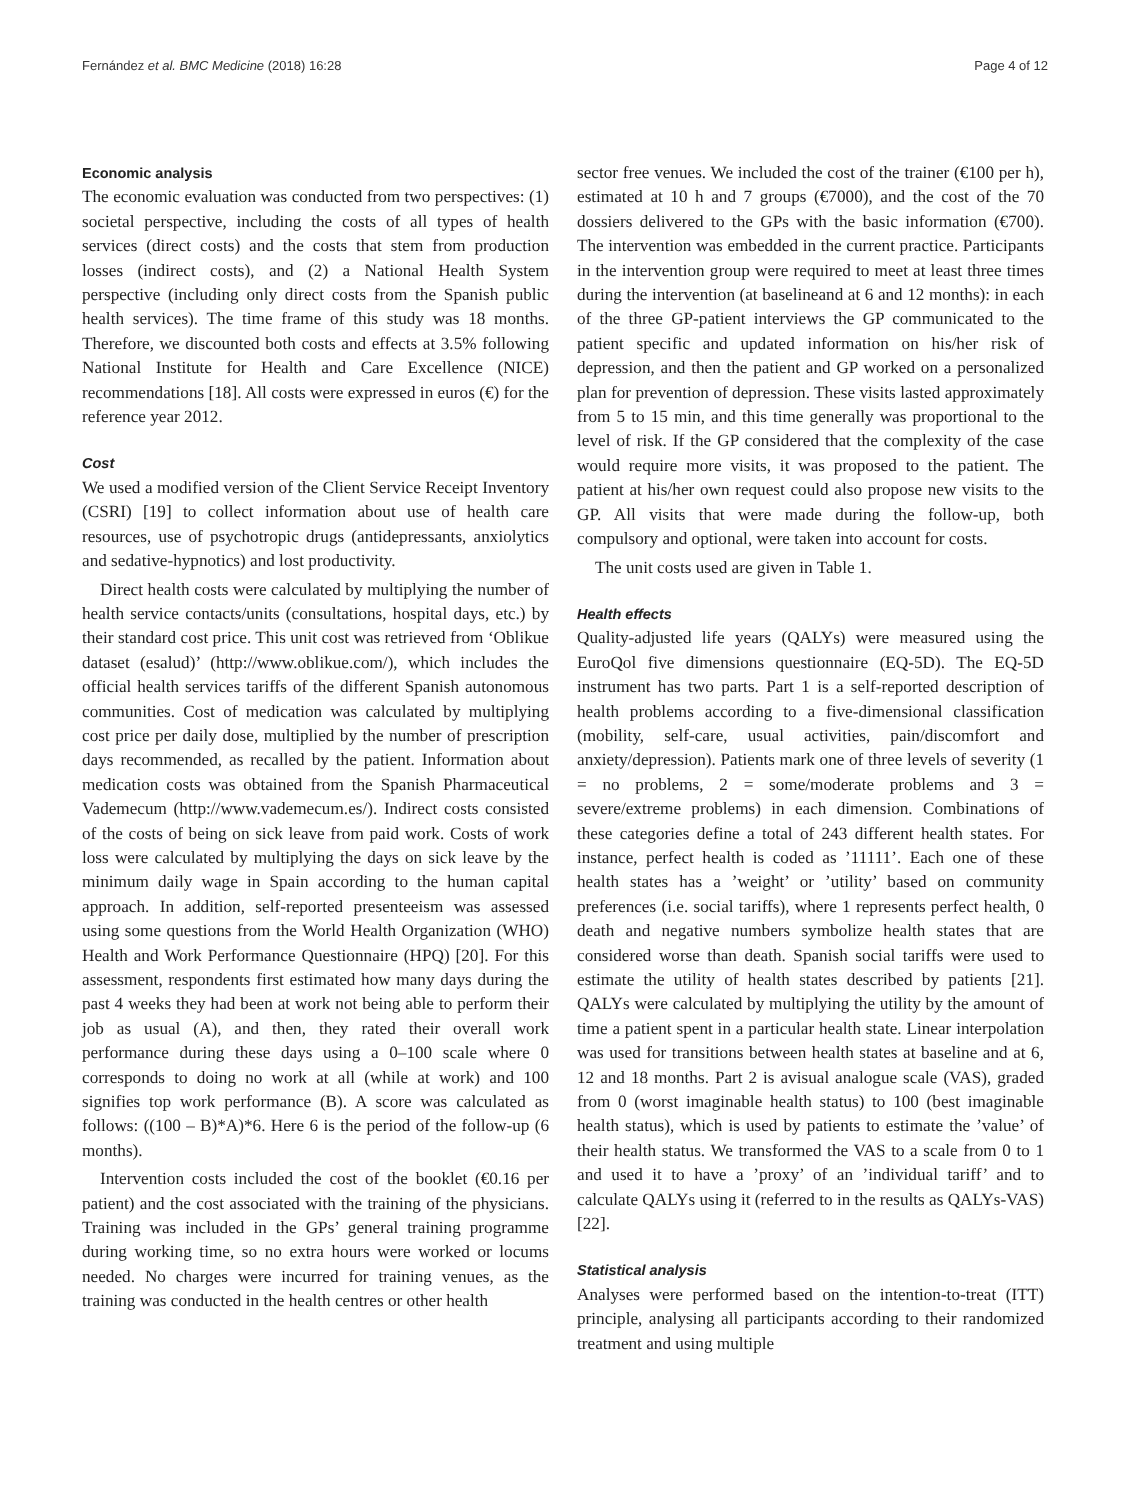Fernández et al. BMC Medicine (2018) 16:28 Page 4 of 12
Economic analysis
The economic evaluation was conducted from two perspectives: (1) societal perspective, including the costs of all types of health services (direct costs) and the costs that stem from production losses (indirect costs), and (2) a National Health System perspective (including only direct costs from the Spanish public health services). The time frame of this study was 18 months. Therefore, we discounted both costs and effects at 3.5% following National Institute for Health and Care Excellence (NICE) recommendations [18]. All costs were expressed in euros (€) for the reference year 2012.
Cost
We used a modified version of the Client Service Receipt Inventory (CSRI) [19] to collect information about use of health care resources, use of psychotropic drugs (antidepressants, anxiolytics and sedative-hypnotics) and lost productivity.
Direct health costs were calculated by multiplying the number of health service contacts/units (consultations, hospital days, etc.) by their standard cost price. This unit cost was retrieved from ‘Oblikue dataset (esalud)’ (http://www.oblikue.com/), which includes the official health services tariffs of the different Spanish autonomous communities. Cost of medication was calculated by multiplying cost price per daily dose, multiplied by the number of prescription days recommended, as recalled by the patient. Information about medication costs was obtained from the Spanish Pharmaceutical Vademecum (http://www.vademecum.es/). Indirect costs consisted of the costs of being on sick leave from paid work. Costs of work loss were calculated by multiplying the days on sick leave by the minimum daily wage in Spain according to the human capital approach. In addition, self-reported presenteeism was assessed using some questions from the World Health Organization (WHO) Health and Work Performance Questionnaire (HPQ) [20]. For this assessment, respondents first estimated how many days during the past 4 weeks they had been at work not being able to perform their job as usual (A), and then, they rated their overall work performance during these days using a 0–100 scale where 0 corresponds to doing no work at all (while at work) and 100 signifies top work performance (B). A score was calculated as follows: ((100 – B)*A)*6. Here 6 is the period of the follow-up (6 months).
Intervention costs included the cost of the booklet (€0.16 per patient) and the cost associated with the training of the physicians. Training was included in the GPs’ general training programme during working time, so no extra hours were worked or locums needed. No charges were incurred for training venues, as the training was conducted in the health centres or other health
sector free venues. We included the cost of the trainer (€100 per h), estimated at 10 h and 7 groups (€7000), and the cost of the 70 dossiers delivered to the GPs with the basic information (€700). The intervention was embedded in the current practice. Participants in the intervention group were required to meet at least three times during the intervention (at baselineand at 6 and 12 months): in each of the three GP-patient interviews the GP communicated to the patient specific and updated information on his/her risk of depression, and then the patient and GP worked on a personalized plan for prevention of depression. These visits lasted approximately from 5 to 15 min, and this time generally was proportional to the level of risk. If the GP considered that the complexity of the case would require more visits, it was proposed to the patient. The patient at his/her own request could also propose new visits to the GP. All visits that were made during the follow-up, both compulsory and optional, were taken into account for costs.
The unit costs used are given in Table 1.
Health effects
Quality-adjusted life years (QALYs) were measured using the EuroQol five dimensions questionnaire (EQ-5D). The EQ-5D instrument has two parts. Part 1 is a self-reported description of health problems according to a five-dimensional classification (mobility, self-care, usual activities, pain/discomfort and anxiety/depression). Patients mark one of three levels of severity (1 = no problems, 2 = some/moderate problems and 3 = severe/extreme problems) in each dimension. Combinations of these categories define a total of 243 different health states. For instance, perfect health is coded as ’11111’. Each one of these health states has a ’weight’ or ’utility’ based on community preferences (i.e. social tariffs), where 1 represents perfect health, 0 death and negative numbers symbolize health states that are considered worse than death. Spanish social tariffs were used to estimate the utility of health states described by patients [21]. QALYs were calculated by multiplying the utility by the amount of time a patient spent in a particular health state. Linear interpolation was used for transitions between health states at baseline and at 6, 12 and 18 months. Part 2 is avisual analogue scale (VAS), graded from 0 (worst imaginable health status) to 100 (best imaginable health status), which is used by patients to estimate the ’value’ of their health status. We transformed the VAS to a scale from 0 to 1 and used it to have a ’proxy’ of an ’individual tariff’ and to calculate QALYs using it (referred to in the results as QALYs-VAS) [22].
Statistical analysis
Analyses were performed based on the intention-to-treat (ITT) principle, analysing all participants according to their randomized treatment and using multiple